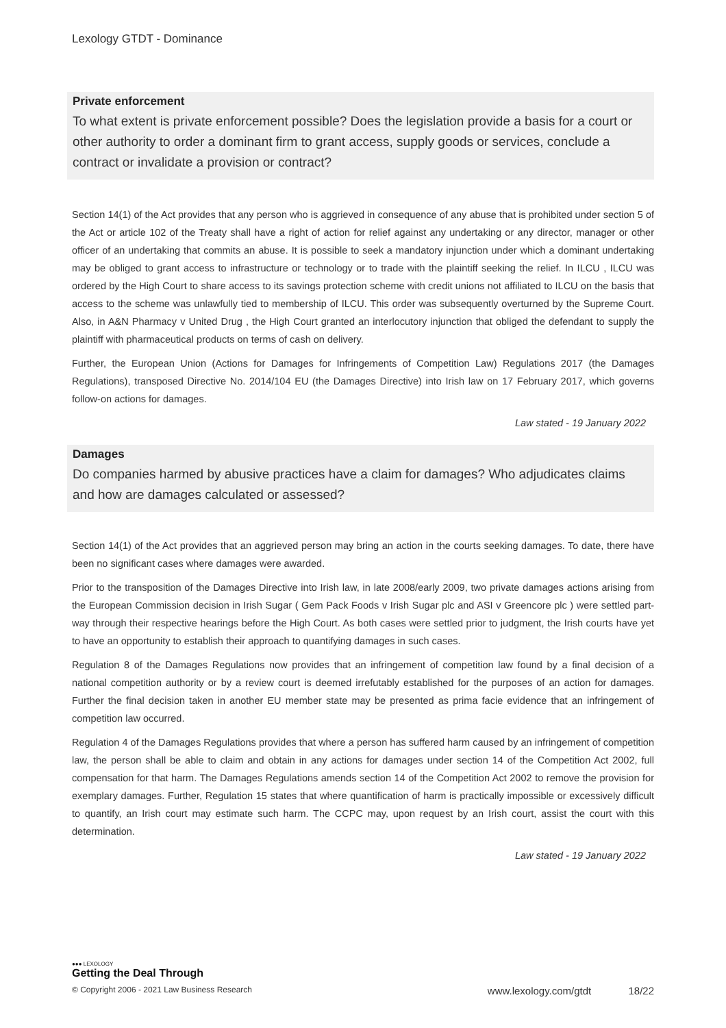Lexology GTDT - Dominance
Private enforcement
To what extent is private enforcement possible? Does the legislation provide a basis for a court or other authority to order a dominant firm to grant access, supply goods or services, conclude a contract or invalidate a provision or contract?
Section 14(1) of the Act provides that any person who is aggrieved in consequence of any abuse that is prohibited under section 5 of the Act or article 102 of the Treaty shall have a right of action for relief against any undertaking or any director, manager or other officer of an undertaking that commits an abuse. It is possible to seek a mandatory injunction under which a dominant undertaking may be obliged to grant access to infrastructure or technology or to trade with the plaintiff seeking the relief. In ILCU , ILCU was ordered by the High Court to share access to its savings protection scheme with credit unions not affiliated to ILCU on the basis that access to the scheme was unlawfully tied to membership of ILCU. This order was subsequently overturned by the Supreme Court. Also, in A&N Pharmacy v United Drug , the High Court granted an interlocutory injunction that obliged the defendant to supply the plaintiff with pharmaceutical products on terms of cash on delivery.
Further, the European Union (Actions for Damages for Infringements of Competition Law) Regulations 2017 (the Damages Regulations), transposed Directive No. 2014/104 EU (the Damages Directive) into Irish law on 17 February 2017, which governs follow-on actions for damages.
Law stated - 19 January 2022
Damages
Do companies harmed by abusive practices have a claim for damages? Who adjudicates claims and how are damages calculated or assessed?
Section 14(1) of the Act provides that an aggrieved person may bring an action in the courts seeking damages. To date, there have been no significant cases where damages were awarded.
Prior to the transposition of the Damages Directive into Irish law, in late 2008/early 2009, two private damages actions arising from the European Commission decision in Irish Sugar ( Gem Pack Foods v Irish Sugar plc and ASI v Greencore plc ) were settled part-way through their respective hearings before the High Court. As both cases were settled prior to judgment, the Irish courts have yet to have an opportunity to establish their approach to quantifying damages in such cases.
Regulation 8 of the Damages Regulations now provides that an infringement of competition law found by a final decision of a national competition authority or by a review court is deemed irrefutably established for the purposes of an action for damages. Further the final decision taken in another EU member state may be presented as prima facie evidence that an infringement of competition law occurred.
Regulation 4 of the Damages Regulations provides that where a person has suffered harm caused by an infringement of competition law, the person shall be able to claim and obtain in any actions for damages under section 14 of the Competition Act 2002, full compensation for that harm. The Damages Regulations amends section 14 of the Competition Act 2002 to remove the provision for exemplary damages. Further, Regulation 15 states that where quantification of harm is practically impossible or excessively difficult to quantify, an Irish court may estimate such harm. The CCPC may, upon request by an Irish court, assist the court with this determination.
Law stated - 19 January 2022
●●● LEXOLOGY
Getting the Deal Through
© Copyright 2006 - 2021 Law Business Research www.lexology.com/gtdt 18/22